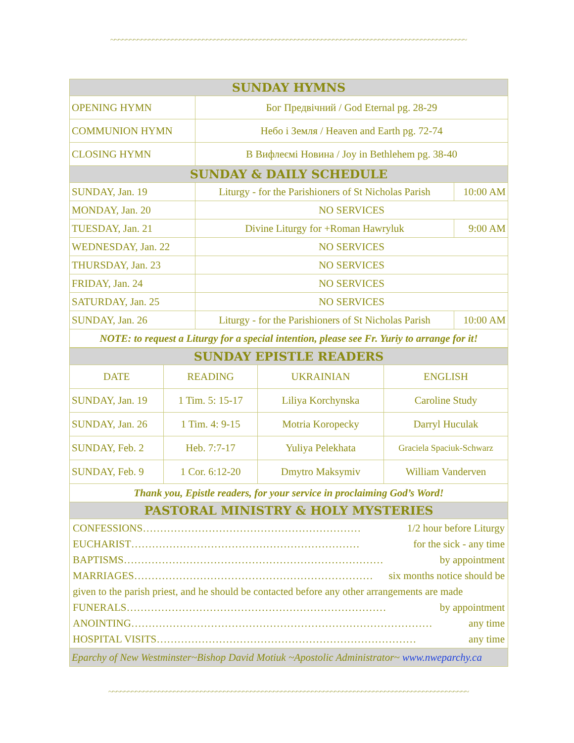~~~~~~~~~~~~~~~~~~~~~~~~~~~~~~~~~~~~~~~~~~~~~~~~~~~~~~~~~~~~~~~~~~~~~~~~~~~~~~~~~~~~~~~~~~~~~
| SUNDAY HYMNS | | |
| --- | --- | --- |
| OPENING HYMN | Бог Предвічний / God Eternal pg. 28-29 | |
| COMMUNION HYMN | Небо і Земля / Heaven and Earth pg. 72-74 | |
| CLOSING HYMN | В Вифлеємі Новина / Joy in Bethlehem pg. 38-40 | |
| SUNDAY & DAILY SCHEDULE | | |
| SUNDAY, Jan. 19 | Liturgy - for the Parishioners of St Nicholas Parish | 10:00 AM |
| MONDAY, Jan. 20 | NO SERVICES | |
| TUESDAY, Jan. 21 | Divine Liturgy for +Roman Hawryluk | 9:00 AM |
| WEDNESDAY, Jan. 22 | NO SERVICES | |
| THURSDAY, Jan. 23 | NO SERVICES | |
| FRIDAY, Jan. 24 | NO SERVICES | |
| SATURDAY, Jan. 25 | NO SERVICES | |
| SUNDAY, Jan. 26 | Liturgy - for the Parishioners of St Nicholas Parish | 10:00 AM |
| NOTE: to request a Liturgy for a special intention, please see Fr. Yuriy to arrange for it! | | |
| SUNDAY EPISTLE READERS | | | |
| --- | --- | --- | --- |
| DATE | READING | UKRAINIAN | ENGLISH |
| SUNDAY, Jan. 19 | 1 Tim. 5: 15-17 | Liliya Korchynska | Caroline Study |
| SUNDAY, Jan. 26 | 1 Tim. 4: 9-15 | Motria Koropecky | Darryl Huculak |
| SUNDAY, Feb. 2 | Heb. 7:7-17 | Yuliya Pelekhata | Graciela Spaciuk-Schwarz |
| SUNDAY, Feb. 9 | 1 Cor. 6:12-20 | Dmytro Maksymiv | William Vanderven |
| Thank you, Epistle readers, for your service in proclaiming God’s Word! | | | |
| PASTORAL MINISTRY & HOLY MYSTERIES | | | |
| CONFESSIONS……………………………………………………… 1/2 hour before Liturgy EUCHARIST………………………………………………………… for the sick - any time BAPTISMS………………………………………………………………… by appointment MARRIAGES…………………………………………………………… six months notice should be given to the parish priest, and he should be contacted before any other arrangements are made FUNERALS………………………………………………………………… by appointment ANOINTING…………………………………………………………………………… any time HOSPITAL VISITS………………………………………………………………… any time | | | |
| Eparchy of New Westminster~Bishop David Motiuk ~Apostolic Administrator~ www.nweparchy.ca | | | |
~~~~~~~~~~~~~~~~~~~~~~~~~~~~~~~~~~~~~~~~~~~~~~~~~~~~~~~~~~~~~~~~~~~~~~~~~~~~~~~~~~~~~~~~~~~~~~